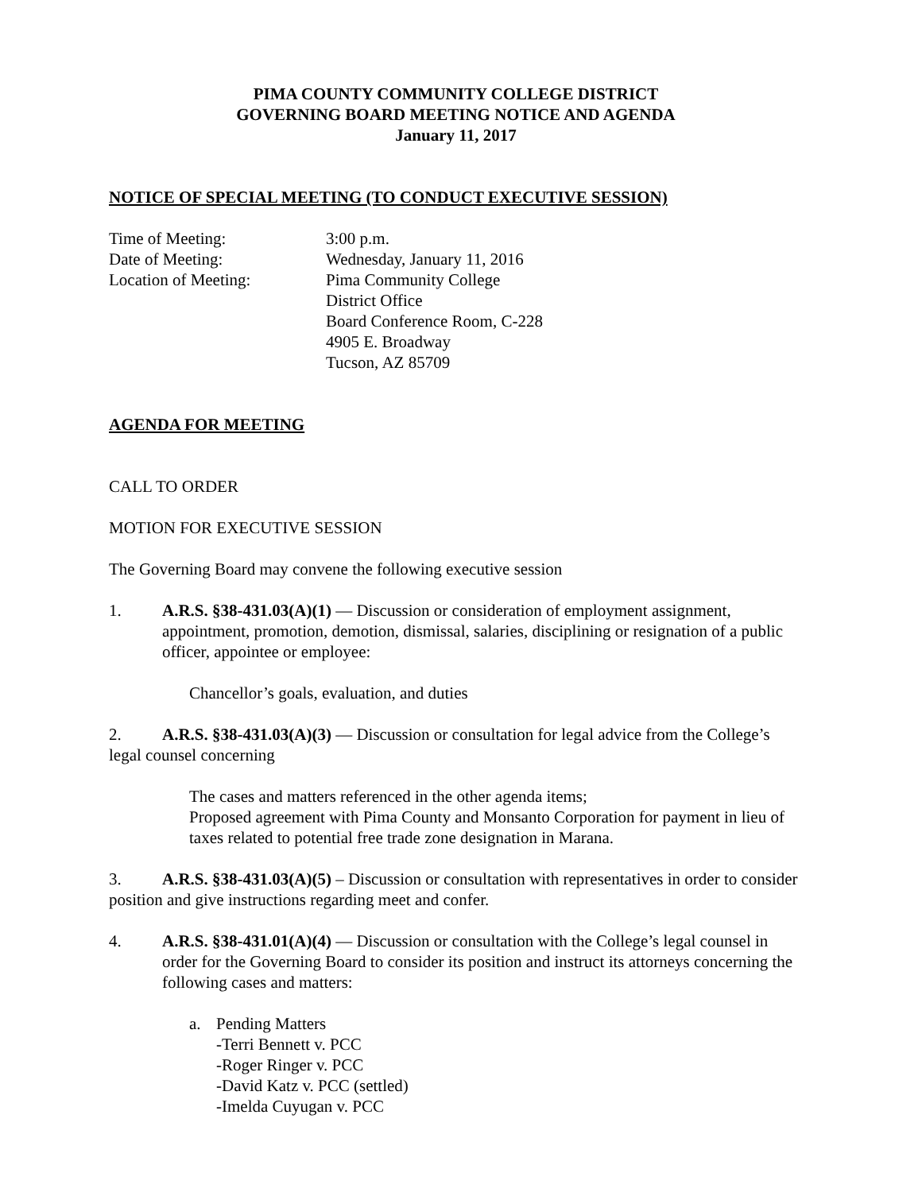PIMA COUNTY COMMUNITY COLLEGE DISTRICT
GOVERNING BOARD MEETING NOTICE AND AGENDA
January 11, 2017
NOTICE OF SPECIAL MEETING (TO CONDUCT EXECUTIVE SESSION)
Time of Meeting: 3:00 p.m.
Date of Meeting: Wednesday, January 11, 2016
Location of Meeting: Pima Community College
District Office
Board Conference Room, C-228
4905 E. Broadway
Tucson, AZ 85709
AGENDA FOR MEETING
CALL TO ORDER
MOTION FOR EXECUTIVE SESSION
The Governing Board may convene the following executive session
1. A.R.S. §38-431.03(A)(1) — Discussion or consideration of employment assignment, appointment, promotion, demotion, dismissal, salaries, disciplining or resignation of a public officer, appointee or employee:
Chancellor’s goals, evaluation, and duties
2. A.R.S. §38-431.03(A)(3) — Discussion or consultation for legal advice from the College’s legal counsel concerning
The cases and matters referenced in the other agenda items;
Proposed agreement with Pima County and Monsanto Corporation for payment in lieu of taxes related to potential free trade zone designation in Marana.
3. A.R.S. §38-431.03(A)(5) – Discussion or consultation with representatives in order to consider position and give instructions regarding meet and confer.
4. A.R.S. §38-431.01(A)(4) — Discussion or consultation with the College’s legal counsel in order for the Governing Board to consider its position and instruct its attorneys concerning the following cases and matters:
a. Pending Matters
-Terri Bennett v. PCC
-Roger Ringer v. PCC
-David Katz v. PCC (settled)
-Imelda Cuyugan v. PCC